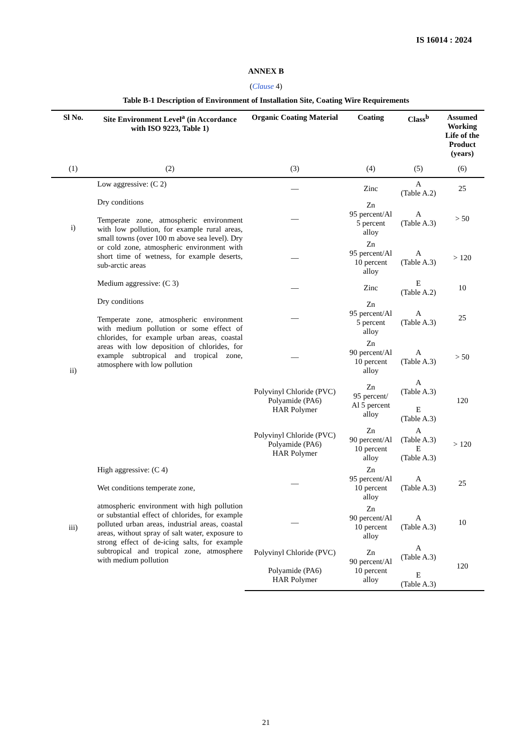IS 16014 : 2024
ANNEX B
(Clause 4)
Table B-1 Description of Environment of Installation Site, Coating Wire Requirements
| Sl No. | Site Environment Level<sup>a</sup> (in Accordance with ISO 9223, Table 1) | Organic Coating Material | Coating | Class<sup>b</sup> | Assumed Working Life of the Product (years) |
| --- | --- | --- | --- | --- | --- |
| (1) | (2) | (3) | (4) | (5) | (6) |
| i) | Low aggressive: (C 2) Dry conditions Temperate zone, atmospheric environment with low pollution, for example rural areas, small towns (over 100 m above sea level). Dry or cold zone, atmospheric environment with short time of wetness, for example deserts, sub-arctic areas | — | Zinc | A (Table A.2) | 25 |
| | | — | Zn 95 percent/Al 5 percent alloy | A (Table A.3) | > 50 |
| | | — | Zn 95 percent/Al 10 percent alloy | A (Table A.3) | > 120 |
| ii) | Medium aggressive: (C 3) Dry conditions Temperate zone, atmospheric environment with medium pollution or some effect of chlorides, for example urban areas, coastal areas with low deposition of chlorides, for example subtropical and tropical zone, atmosphere with low pollution | — | Zinc | E (Table A.2) | 10 |
| | | — | Zn 95 percent/Al 5 percent alloy | A (Table A.3) | 25 |
| | | — | Zn 90 percent/Al 10 percent alloy | A (Table A.3) | > 50 |
| | | Polyvinyl Chloride (PVC) Polyamide (PA6) HAR Polymer | Zn 95 percent/ Al 5 percent alloy | A (Table A.3) E (Table A.3) | 120 |
| | | Polyvinyl Chloride (PVC) Polyamide (PA6) HAR Polymer | Zn 90 percent/Al 10 percent alloy | A (Table A.3) E (Table A.3) | > 120 |
| iii) | High aggressive: (C 4) Wet conditions temperate zone, atmospheric environment with high pollution or substantial effect of chlorides, for example polluted urban areas, industrial areas, coastal areas, without spray of salt water, exposure to strong effect of de-icing salts, for example subtropical and tropical zone, atmosphere with medium pollution | — | Zn 95 percent/Al 10 percent alloy | A (Table A.3) | 25 |
| | | — | Zn 90 percent/Al 10 percent alloy | A (Table A.3) | 10 |
| | | Polyvinyl Chloride (PVC) Polyamide (PA6) HAR Polymer | Zn 90 percent/Al 10 percent alloy | A (Table A.3) E (Table A.3) | 120 |
21